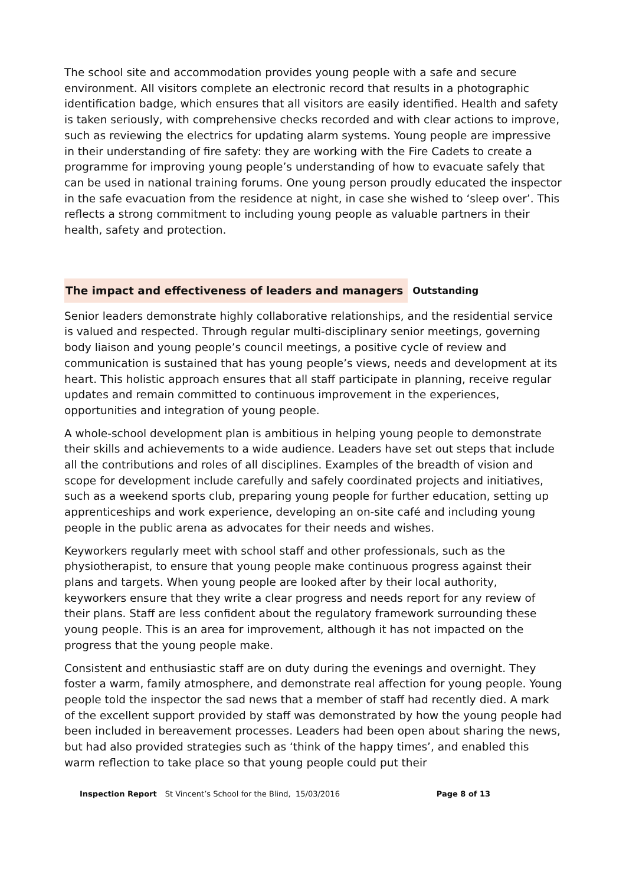The school site and accommodation provides young people with a safe and secure environment. All visitors complete an electronic record that results in a photographic identification badge, which ensures that all visitors are easily identified. Health and safety is taken seriously, with comprehensive checks recorded and with clear actions to improve, such as reviewing the electrics for updating alarm systems. Young people are impressive in their understanding of fire safety: they are working with the Fire Cadets to create a programme for improving young people’s understanding of how to evacuate safely that can be used in national training forums. One young person proudly educated the inspector in the safe evacuation from the residence at night, in case she wished to ‘sleep over’. This reflects a strong commitment to including young people as valuable partners in their health, safety and protection.
The impact and effectiveness of leaders and managers Outstanding
Senior leaders demonstrate highly collaborative relationships, and the residential service is valued and respected. Through regular multi-disciplinary senior meetings, governing body liaison and young people’s council meetings, a positive cycle of review and communication is sustained that has young people’s views, needs and development at its heart. This holistic approach ensures that all staff participate in planning, receive regular updates and remain committed to continuous improvement in the experiences, opportunities and integration of young people.
A whole-school development plan is ambitious in helping young people to demonstrate their skills and achievements to a wide audience. Leaders have set out steps that include all the contributions and roles of all disciplines. Examples of the breadth of vision and scope for development include carefully and safely coordinated projects and initiatives, such as a weekend sports club, preparing young people for further education, setting up apprenticeships and work experience, developing an on-site café and including young people in the public arena as advocates for their needs and wishes.
Keyworkers regularly meet with school staff and other professionals, such as the physiotherapist, to ensure that young people make continuous progress against their plans and targets. When young people are looked after by their local authority, keyworkers ensure that they write a clear progress and needs report for any review of their plans. Staff are less confident about the regulatory framework surrounding these young people. This is an area for improvement, although it has not impacted on the progress that the young people make.
Consistent and enthusiastic staff are on duty during the evenings and overnight. They foster a warm, family atmosphere, and demonstrate real affection for young people. Young people told the inspector the sad news that a member of staff had recently died. A mark of the excellent support provided by staff was demonstrated by how the young people had been included in bereavement processes. Leaders had been open about sharing the news, but had also provided strategies such as ‘think of the happy times’, and enabled this warm reflection to take place so that young people could put their
Inspection Report St Vincent’s School for the Blind, 15/03/2016 Page 8 of 13